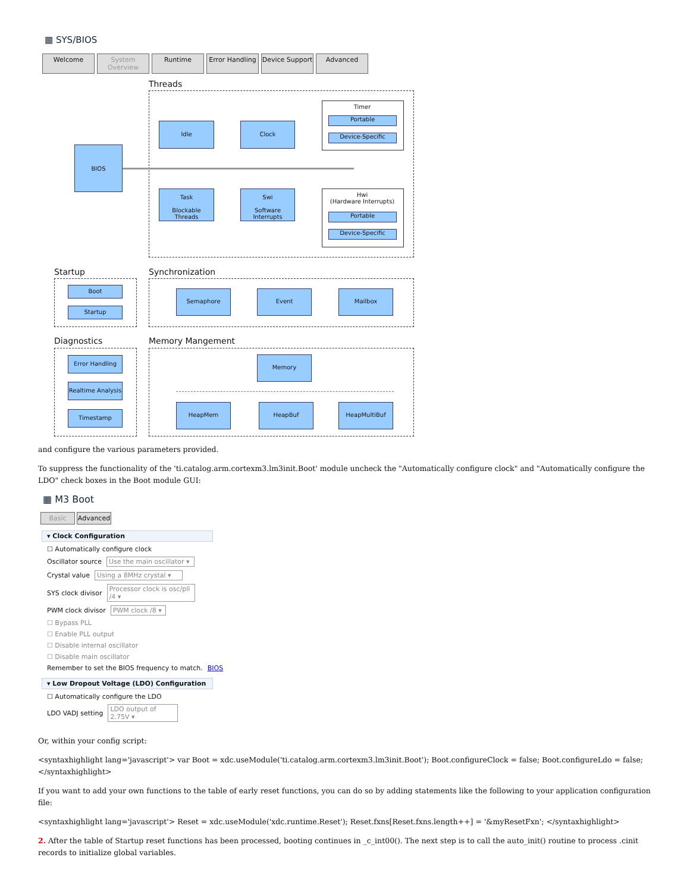▦ SYS/BIOS
Welcome System Overview
Runtime Error Handling
Device Support
Advanced
Threads
BIOS
Idle Clock
Task
Blockable Threads
Swi
Software Interrupts
Timer
Portable
Device-Specific
Hwi
(Hardware Interrupts)
Portable
Device-Specific
Startup
Boot
Startup
Synchronization
Semaphore Event Mailbox
Diagnostics
Error Handling
Realtime Analysis
Timestamp
Memory Mangement
Memory
HeapMem HeapBuf HeapMultiBuf
and configure the various parameters provided.
To suppress the functionality of the 'ti.catalog.arm.cortexm3.lm3init.Boot' module uncheck the "Automatically configure clock" and "Automatically configure the LDO" check boxes in the Boot module GUI:
▦ M3 Boot
Basic Advanced
▾ Clock Configuration
☐ Automatically configure clock
Oscillator source Use the main oscillator ▾
Crystal value Using a 8MHz crystal ▾
SYS clock divisor Processor clock is osc/pll /4 ▾
PWM clock divisor PWM clock /8 ▾
☐ Bypass PLL
☐ Enable PLL output
☐ Disable internal oscillator
☐ Disable main oscillator
Remember to set the BIOS frequency to match. BIOS
▾ Low Dropout Voltage (LDO) Configuration
☐ Automatically configure the LDO
LDO VADJ setting LDO output of 2.75V ▾
Or, within your config script:
<syntaxhighlight lang='javascript'> var Boot = xdc.useModule('ti.catalog.arm.cortexm3.lm3init.Boot'); Boot.configureClock = false; Boot.configureLdo = false; </syntaxhighlight>
If you want to add your own functions to the table of early reset functions, you can do so by adding statements like the following to your application configuration file:
<syntaxhighlight lang='javascript'> Reset = xdc.useModule('xdc.runtime.Reset'); Reset.fxns[Reset.fxns.length++] = '&myResetFxn'; </syntaxhighlight>
2. After the table of Startup reset functions has been processed, booting continues in _c_int00(). The next step is to call the auto_init() routine to process .cinit records to initialize global variables.